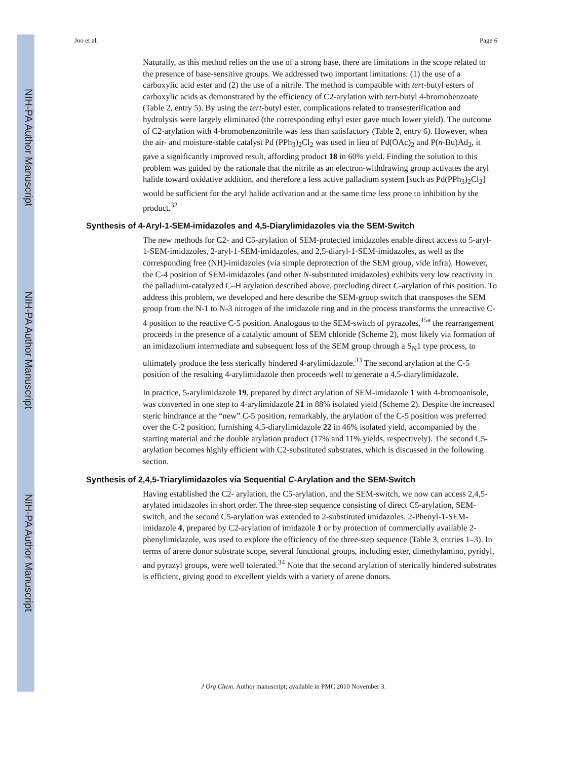NIH-PA Author Manuscript
NIH-PA Author Manuscript
NIH-PA Author Manuscript
Joo et al. Page 6
Naturally, as this method relies on the use of a strong base, there are limitations in the scope related to the presence of base-sensitive groups. We addressed two important limitations: (1) the use of a carboxylic acid ester and (2) the use of a nitrile. The method is compatible with tert-butyl esters of carboxylic acids as demonstrated by the efficiency of C2-arylation with tert-butyl 4-bromobenzoate (Table 2, entry 5). By using the tert-butyl ester, complications related to transesterification and hydrolysis were largely eliminated (the corresponding ethyl ester gave much lower yield). The outcome of C2-arylation with 4-bromobenzonitrile was less than satisfactory (Table 2, entry 6). However, when the air- and moisture-stable catalyst Pd (PPh<sub>3</sub>)<sub>2</sub>Cl<sub>2</sub> was used in lieu of Pd(OAc)<sub>2</sub> and P(n-Bu)Ad<sub>2</sub>, it gave a significantly improved result, affording product 18 in 60% yield. Finding the solution to this problem was guided by the rationale that the nitrile as an electron-withdrawing group activates the aryl halide toward oxidative addition, and therefore a less active palladium system [such as Pd(PPh<sub>3</sub>)<sub>2</sub>Cl<sub>2</sub>] would be sufficient for the aryl halide activation and at the same time less prone to inhibition by the product.<sup>32</sup>
Synthesis of 4-Aryl-1-SEM-imidazoles and 4,5-Diarylimidazoles via the SEM-Switch
The new methods for C2- and C5-arylation of SEM-protected imidazoles enable direct access to 5-aryl-1-SEM-imidazoles, 2-aryl-1-SEM-imidazoles, and 2,5-diaryl-1-SEM-imidazoles, as well as the corresponding free (NH)-imidazoles (via simple deprotection of the SEM group, vide infra). However, the C-4 position of SEM-imidazoles (and other N-substituted imidazoles) exhibits very low reactivity in the palladium-catalyzed C–H arylation described above, precluding direct C-arylation of this position. To address this problem, we developed and here describe the SEM-group switch that transposes the SEM group from the N-1 to N-3 nitrogen of the imidazole ring and in the process transforms the unreactive C-4 position to the reactive C-5 position. Analogous to the SEM-switch of pyrazoles,<sup>15a</sup> the rearrangement proceeds in the presence of a catalytic amount of SEM chloride (Scheme 2), most likely via formation of an imidazolium intermediate and subsequent loss of the SEM group through a S<sub>N</sub>1 type process, to ultimately produce the less sterically hindered 4-arylimidazole.<sup>33</sup> The second arylation at the C-5 position of the resulting 4-arylimidazole then proceeds well to generate a 4,5-diarylimidazole.
In practice, 5-arylimidazole 19, prepared by direct arylation of SEM-imidazole 1 with 4-bromoanisole, was converted in one step to 4-arylimidazole 21 in 88% isolated yield (Scheme 2). Despite the increased steric hindrance at the “new” C-5 position, remarkably, the arylation of the C-5 position was preferred over the C-2 position, furnishing 4,5-diarylimidazole 22 in 46% isolated yield, accompanied by the starting material and the double arylation product (17% and 11% yields, respectively). The second C5-arylation becomes highly efficient with C2-substituted substrates, which is discussed in the following section.
Synthesis of 2,4,5-Triarylimidazoles via Sequential C-Arylation and the SEM-Switch
Having established the C2- arylation, the C5-arylation, and the SEM-switch, we now can access 2,4,5-arylated imidazoles in short order. The three-step sequence consisting of direct C5-arylation, SEM-switch, and the second C5-arylation was extended to 2-substituted imidazoles. 2-Phenyl-1-SEM-imidazole 4, prepared by C2-arylation of imidazole 1 or by protection of commercially available 2-phenylimidazole, was used to explore the efficiency of the three-step sequence (Table 3, entries 1–3). In terms of arene donor substrate scope, several functional groups, including ester, dimethylamino, pyridyl, and pyrazyl groups, were well tolerated.<sup>34</sup> Note that the second arylation of sterically hindered substrates is efficient, giving good to excellent yields with a variety of arene donors.
J Org Chem. Author manuscript; available in PMC 2010 November 3.